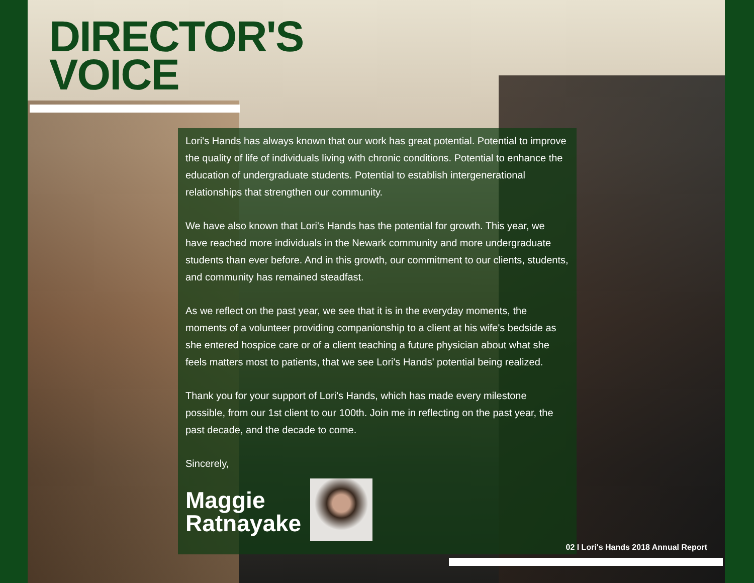DIRECTOR'S
VOICE
Lori's Hands has always known that our work has great potential. Potential to improve the quality of life of individuals living with chronic conditions. Potential to enhance the education of undergraduate students. Potential to establish intergenerational relationships that strengthen our community.
We have also known that Lori's Hands has the potential for growth. This year, we have reached more individuals in the Newark community and more undergraduate students than ever before. And in this growth, our commitment to our clients, students, and community has remained steadfast.
As we reflect on the past year, we see that it is in the everyday moments, the moments of a volunteer providing companionship to a client at his wife's bedside as she entered hospice care or of a client teaching a future physician about what she feels matters most to patients, that we see Lori's Hands' potential being realized.
Thank you for your support of Lori's Hands, which has made every milestone possible, from our 1st client to our 100th. Join me in reflecting on the past year, the past decade, and the decade to come.
Sincerely,
Maggie
Ratnayake
02 I Lori's Hands 2018 Annual Report